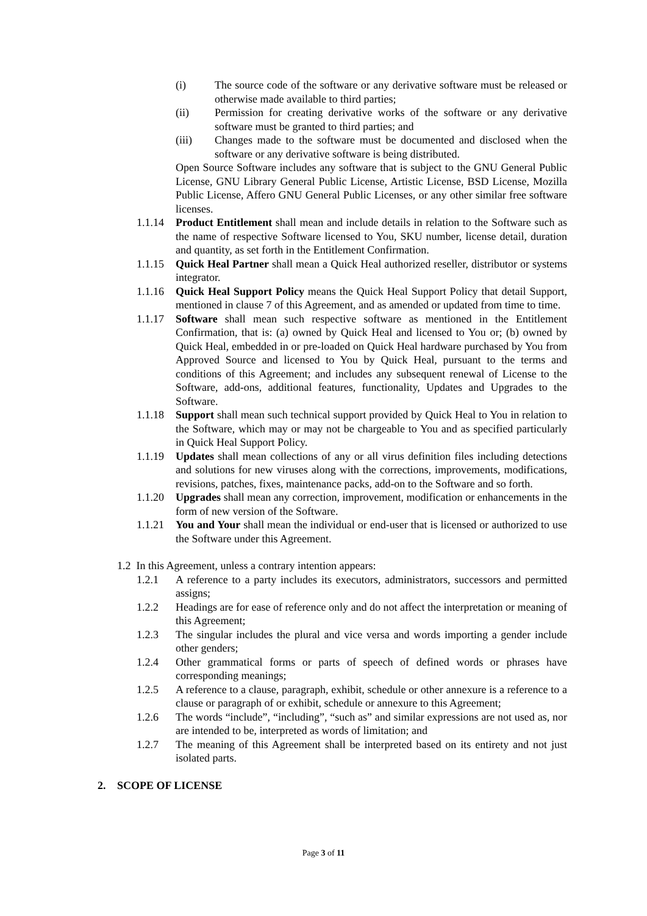(i) The source code of the software or any derivative software must be released or otherwise made available to third parties;
(ii) Permission for creating derivative works of the software or any derivative software must be granted to third parties; and
(iii) Changes made to the software must be documented and disclosed when the software or any derivative software is being distributed.
Open Source Software includes any software that is subject to the GNU General Public License, GNU Library General Public License, Artistic License, BSD License, Mozilla Public License, Affero GNU General Public Licenses, or any other similar free software licenses.
1.1.14 Product Entitlement shall mean and include details in relation to the Software such as the name of respective Software licensed to You, SKU number, license detail, duration and quantity, as set forth in the Entitlement Confirmation.
1.1.15 Quick Heal Partner shall mean a Quick Heal authorized reseller, distributor or systems integrator.
1.1.16 Quick Heal Support Policy means the Quick Heal Support Policy that detail Support, mentioned in clause 7 of this Agreement, and as amended or updated from time to time.
1.1.17 Software shall mean such respective software as mentioned in the Entitlement Confirmation, that is: (a) owned by Quick Heal and licensed to You or; (b) owned by Quick Heal, embedded in or pre-loaded on Quick Heal hardware purchased by You from Approved Source and licensed to You by Quick Heal, pursuant to the terms and conditions of this Agreement; and includes any subsequent renewal of License to the Software, add-ons, additional features, functionality, Updates and Upgrades to the Software.
1.1.18 Support shall mean such technical support provided by Quick Heal to You in relation to the Software, which may or may not be chargeable to You and as specified particularly in Quick Heal Support Policy.
1.1.19 Updates shall mean collections of any or all virus definition files including detections and solutions for new viruses along with the corrections, improvements, modifications, revisions, patches, fixes, maintenance packs, add-on to the Software and so forth.
1.1.20 Upgrades shall mean any correction, improvement, modification or enhancements in the form of new version of the Software.
1.1.21 You and Your shall mean the individual or end-user that is licensed or authorized to use the Software under this Agreement.
1.2 In this Agreement, unless a contrary intention appears:
1.2.1 A reference to a party includes its executors, administrators, successors and permitted assigns;
1.2.2 Headings are for ease of reference only and do not affect the interpretation or meaning of this Agreement;
1.2.3 The singular includes the plural and vice versa and words importing a gender include other genders;
1.2.4 Other grammatical forms or parts of speech of defined words or phrases have corresponding meanings;
1.2.5 A reference to a clause, paragraph, exhibit, schedule or other annexure is a reference to a clause or paragraph of or exhibit, schedule or annexure to this Agreement;
1.2.6 The words “include”, “including”, “such as” and similar expressions are not used as, nor are intended to be, interpreted as words of limitation; and
1.2.7 The meaning of this Agreement shall be interpreted based on its entirety and not just isolated parts.
2. SCOPE OF LICENSE
Page 3 of 11